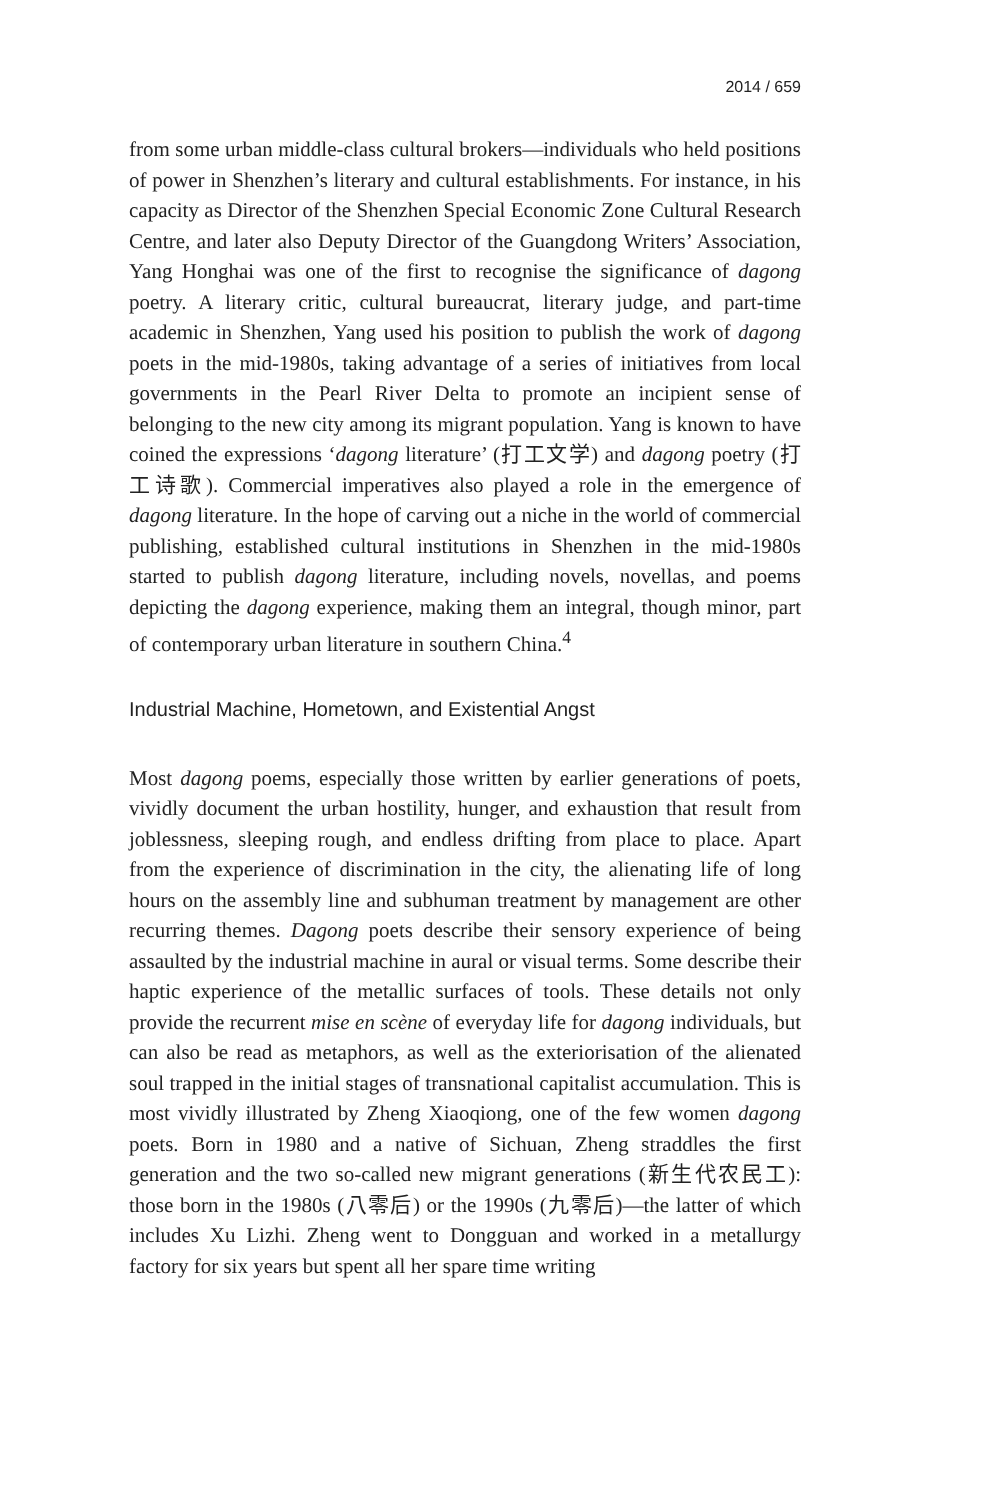2014 / 659
from some urban middle-class cultural brokers—individuals who held positions of power in Shenzhen’s literary and cultural establishments. For instance, in his capacity as Director of the Shenzhen Special Economic Zone Cultural Research Centre, and later also Deputy Director of the Guangdong Writers’ Association, Yang Honghai was one of the first to recognise the significance of dagong poetry. A literary critic, cultural bureaucrat, literary judge, and part-time academic in Shenzhen, Yang used his position to publish the work of dagong poets in the mid-1980s, taking advantage of a series of initiatives from local governments in the Pearl River Delta to promote an incipient sense of belonging to the new city among its migrant population. Yang is known to have coined the expressions ‘dagong literature’ (打工文学) and dagong poetry (打工诗歌). Commercial imperatives also played a role in the emergence of dagong literature. In the hope of carving out a niche in the world of commercial publishing, established cultural institutions in Shenzhen in the mid-1980s started to publish dagong literature, including novels, novellas, and poems depicting the dagong experience, making them an integral, though minor, part of contemporary urban literature in southern China.<sup>4</sup>
Industrial Machine, Hometown, and Existential Angst
Most dagong poems, especially those written by earlier generations of poets, vividly document the urban hostility, hunger, and exhaustion that result from joblessness, sleeping rough, and endless drifting from place to place. Apart from the experience of discrimination in the city, the alienating life of long hours on the assembly line and subhuman treatment by management are other recurring themes. Dagong poets describe their sensory experience of being assaulted by the industrial machine in aural or visual terms. Some describe their haptic experience of the metallic surfaces of tools. These details not only provide the recurrent mise en scène of everyday life for dagong individuals, but can also be read as metaphors, as well as the exteriorisation of the alienated soul trapped in the initial stages of transnational capitalist accumulation. This is most vividly illustrated by Zheng Xiaoqiong, one of the few women dagong poets. Born in 1980 and a native of Sichuan, Zheng straddles the first generation and the two so-called new migrant generations (新生代农民工): those born in the 1980s (八零后) or the 1990s (九零后)—the latter of which includes Xu Lizhi. Zheng went to Dongguan and worked in a metallurgy factory for six years but spent all her spare time writing